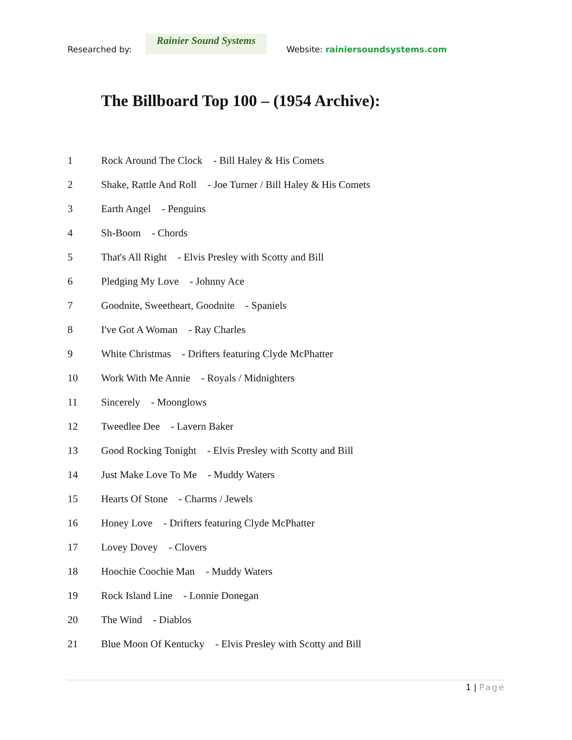Researched by:
Rainier Sound Systems
Website: rainiersoundsystems.com
The Billboard Top 100 – (1954 Archive):
1 Rock Around The Clock - Bill Haley & His Comets
2 Shake, Rattle And Roll - Joe Turner / Bill Haley & His Comets
3 Earth Angel - Penguins
4 Sh-Boom - Chords
5 That's All Right - Elvis Presley with Scotty and Bill
6 Pledging My Love - Johnny Ace
7 Goodnite, Sweetheart, Goodnite - Spaniels
8 I've Got A Woman - Ray Charles
9 White Christmas - Drifters featuring Clyde McPhatter
10 Work With Me Annie - Royals / Midnighters
11 Sincerely - Moonglows
12 Tweedlee Dee - Lavern Baker
13 Good Rocking Tonight - Elvis Presley with Scotty and Bill
14 Just Make Love To Me - Muddy Waters
15 Hearts Of Stone - Charms / Jewels
16 Honey Love - Drifters featuring Clyde McPhatter
17 Lovey Dovey - Clovers
18 Hoochie Coochie Man - Muddy Waters
19 Rock Island Line - Lonnie Donegan
20 The Wind - Diablos
21 Blue Moon Of Kentucky - Elvis Presley with Scotty and Bill
1 | Page